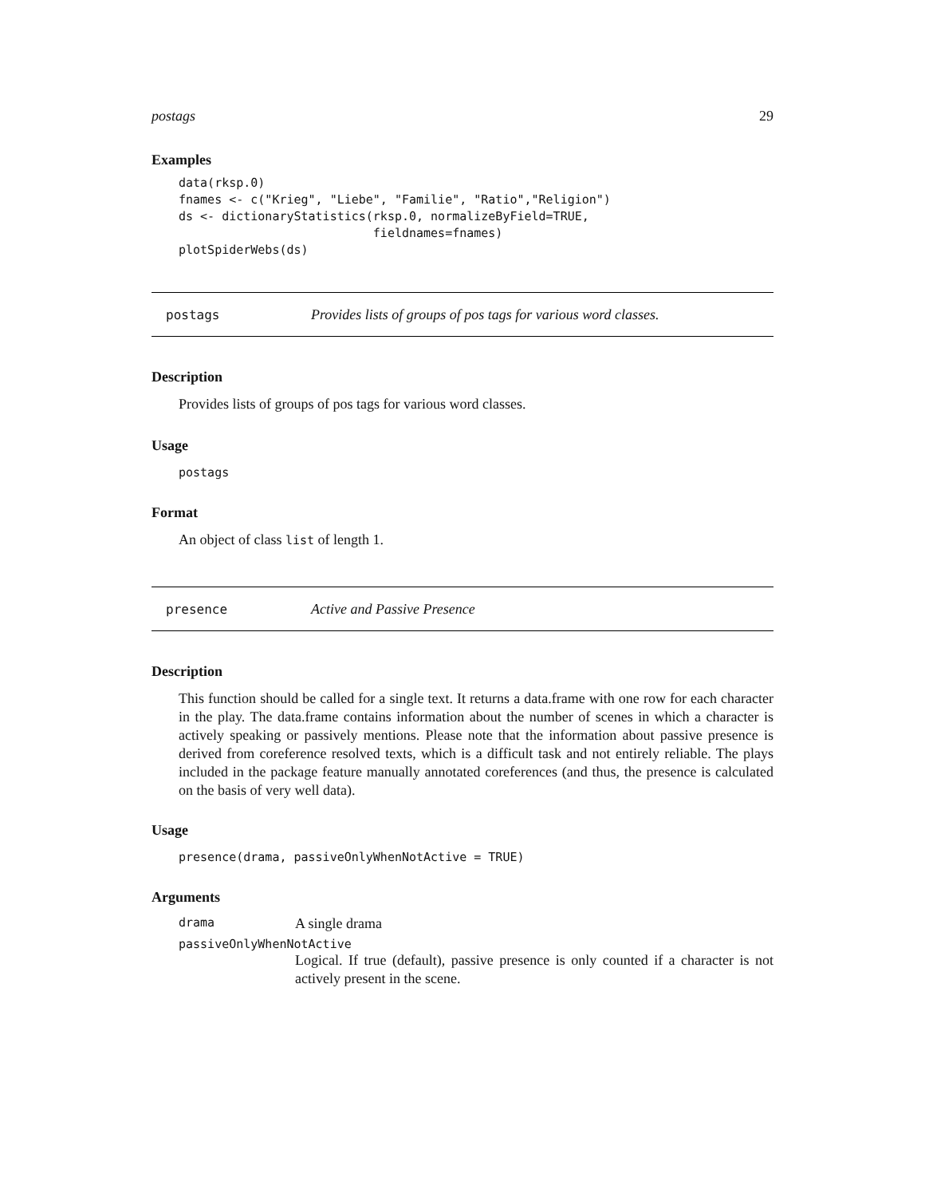postags 29
Examples
data(rksp.0)
fnames <- c("Krieg", "Liebe", "Familie", "Ratio","Religion")
ds <- dictionaryStatistics(rksp.0, normalizeByField=TRUE,
                           fieldnames=fnames)
plotSpiderWebs(ds)
postags Provides lists of groups of pos tags for various word classes.
Description
Provides lists of groups of pos tags for various word classes.
Usage
postags
Format
An object of class list of length 1.
presence Active and Passive Presence
Description
This function should be called for a single text. It returns a data.frame with one row for each character in the play. The data.frame contains information about the number of scenes in which a character is actively speaking or passively mentions. Please note that the information about passive presence is derived from coreference resolved texts, which is a difficult task and not entirely reliable. The plays included in the package feature manually annotated coreferences (and thus, the presence is calculated on the basis of very well data).
Usage
presence(drama, passiveOnlyWhenNotActive = TRUE)
Arguments
drama A single drama
passiveOnlyWhenNotActive
Logical. If true (default), passive presence is only counted if a character is not actively present in the scene.